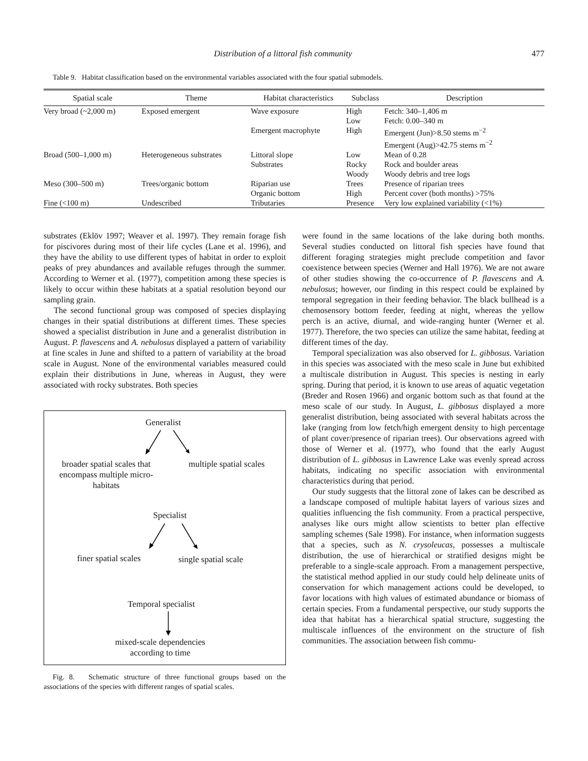Distribution of a littoral fish community 477
Table 9. Habitat classification based on the environmental variables associated with the four spatial submodels.
| Spatial scale | Theme | Habitat characteristics | Subclass | Description |
| --- | --- | --- | --- | --- |
| Very broad (~2,000 m) | Exposed emergent | Wave exposure | High Low | Fetch: 340–1,406 m Fetch: 0.00–340 m |
| | | Emergent macrophyte | High | Emergent (Jun)>8.50 stems m<sup>−2</sup> Emergent (Aug)>42.75 stems m<sup>−2</sup> |
| Broad (500–1,000 m) | Heterogeneous substrates | Littoral slope Substrates | Low Rocky Woody | Mean of 0.28 Rock and boulder areas Woody debris and tree logs |
| Meso (300–500 m) | Trees/organic bottom | Riparian use Organic bottom | Trees High | Presence of riparian trees Percent cover (both months) >75% |
| Fine (<100 m) | Undescribed | Tributaries | Presence | Very low explained variability (<1%) |
substrates (Eklöv 1997; Weaver et al. 1997). They remain forage fish for piscivores during most of their life cycles (Lane et al. 1996), and they have the ability to use different types of habitat in order to exploit peaks of prey abundances and available refuges through the summer. According to Werner et al. (1977), competition among these species is likely to occur within these habitats at a spatial resolution beyond our sampling grain.
The second functional group was composed of species displaying changes in their spatial distributions at different times. These species showed a specialist distribution in June and a generalist distribution in August. P. flavescens and A. nebulosus displayed a pattern of variability at fine scales in June and shifted to a pattern of variability at the broad scale in August. None of the environmental variables measured could explain their distributions in June, whereas in August, they were associated with rocky substrates. Both species
Generalist
broader spatial scales that
encompass multiple micro-
habitats
multiple spatial scales
Specialist
finer spatial scales single spatial scale
Temporal specialist
mixed-scale dependencies
according to time
Fig. 8. Schematic structure of three functional groups based on the associations of the species with different ranges of spatial scales.
were found in the same locations of the lake during both months. Several studies conducted on littoral fish species have found that different foraging strategies might preclude competition and favor coexistence between species (Werner and Hall 1976). We are not aware of other studies showing the co-occurrence of P. flavescens and A. nebulosus; however, our finding in this respect could be explained by temporal segregation in their feeding behavior. The black bullhead is a chemosensory bottom feeder, feeding at night, whereas the yellow perch is an active, diurnal, and wide-ranging hunter (Werner et al. 1977). Therefore, the two species can utilize the same habitat, feeding at different times of the day.
Temporal specialization was also observed for L. gibbosus. Variation in this species was associated with the meso scale in June but exhibited a multiscale distribution in August. This species is nesting in early spring. During that period, it is known to use areas of aquatic vegetation (Breder and Rosen 1966) and organic bottom such as that found at the meso scale of our study. In August, L. gibbosus displayed a more generalist distribution, being associated with several habitats across the lake (ranging from low fetch/high emergent density to high percentage of plant cover/presence of riparian trees). Our observations agreed with those of Werner et al. (1977), who found that the early August distribution of L. gibbosus in Lawrence Lake was evenly spread across habitats, indicating no specific association with environmental characteristics during that period.
Our study suggests that the littoral zone of lakes can be described as a landscape composed of multiple habitat layers of various sizes and qualities influencing the fish community. From a practical perspective, analyses like ours might allow scientists to better plan effective sampling schemes (Sale 1998). For instance, when information suggests that a species, such as N. crysoleucas, possesses a multiscale distribution, the use of hierarchical or stratified designs might be preferable to a single-scale approach. From a management perspective, the statistical method applied in our study could help delineate units of conservation for which management actions could be developed, to favor locations with high values of estimated abundance or biomass of certain species. From a fundamental perspective, our study supports the idea that habitat has a hierarchical spatial structure, suggesting the multiscale influences of the environment on the structure of fish communities. The association between fish commu-